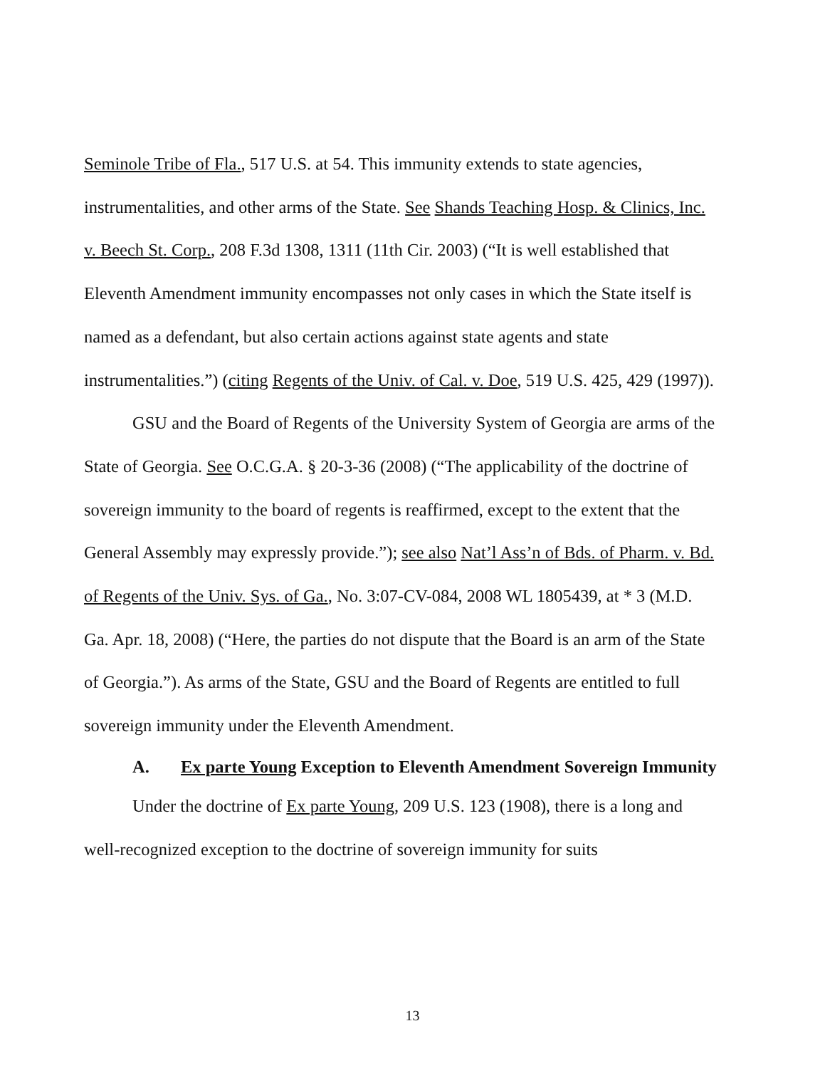Seminole Tribe of Fla., 517 U.S. at 54. This immunity extends to state agencies, instrumentalities, and other arms of the State. See Shands Teaching Hosp. & Clinics, Inc. v. Beech St. Corp., 208 F.3d 1308, 1311 (11th Cir. 2003) (“It is well established that Eleventh Amendment immunity encompasses not only cases in which the State itself is named as a defendant, but also certain actions against state agents and state instrumentalities.”) (citing Regents of the Univ. of Cal. v. Doe, 519 U.S. 425, 429 (1997)).
GSU and the Board of Regents of the University System of Georgia are arms of the State of Georgia. See O.C.G.A. § 20-3-36 (2008) (“The applicability of the doctrine of sovereign immunity to the board of regents is reaffirmed, except to the extent that the General Assembly may expressly provide.”); see also Nat’l Ass’n of Bds. of Pharm. v. Bd. of Regents of the Univ. Sys. of Ga., No. 3:07-CV-084, 2008 WL 1805439, at * 3 (M.D. Ga. Apr. 18, 2008) (“Here, the parties do not dispute that the Board is an arm of the State of Georgia.”). As arms of the State, GSU and the Board of Regents are entitled to full sovereign immunity under the Eleventh Amendment.
A. Ex parte Young Exception to Eleventh Amendment Sovereign Immunity
Under the doctrine of Ex parte Young, 209 U.S. 123 (1908), there is a long and well-recognized exception to the doctrine of sovereign immunity for suits
13